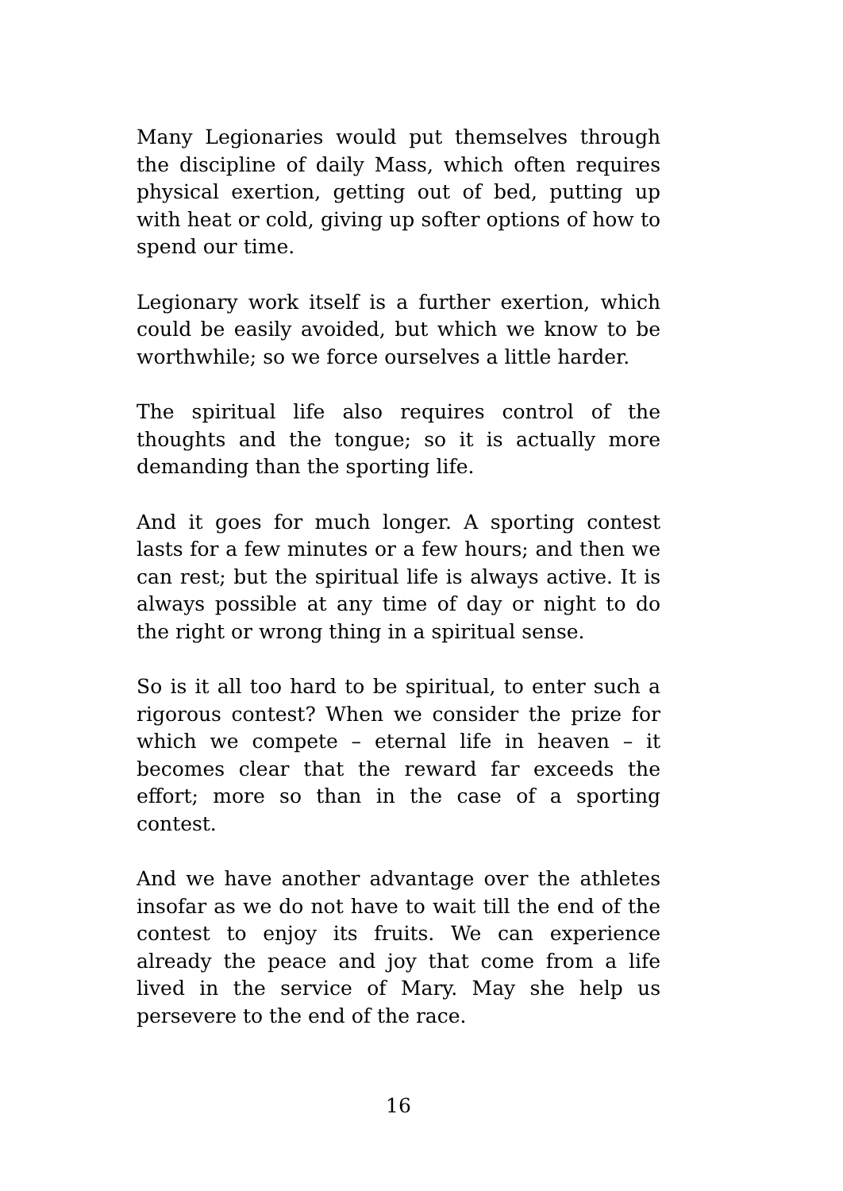Many Legionaries would put themselves through the discipline of daily Mass, which often requires physical exertion, getting out of bed, putting up with heat or cold, giving up softer options of how to spend our time.
Legionary work itself is a further exertion, which could be easily avoided, but which we know to be worthwhile; so we force ourselves a little harder.
The spiritual life also requires control of the thoughts and the tongue; so it is actually more demanding than the sporting life.
And it goes for much longer. A sporting contest lasts for a few minutes or a few hours; and then we can rest; but the spiritual life is always active. It is always possible at any time of day or night to do the right or wrong thing in a spiritual sense.
So is it all too hard to be spiritual, to enter such a rigorous contest? When we consider the prize for which we compete – eternal life in heaven – it becomes clear that the reward far exceeds the effort; more so than in the case of a sporting contest.
And we have another advantage over the athletes insofar as we do not have to wait till the end of the contest to enjoy its fruits. We can experience already the peace and joy that come from a life lived in the service of Mary. May she help us persevere to the end of the race.
16